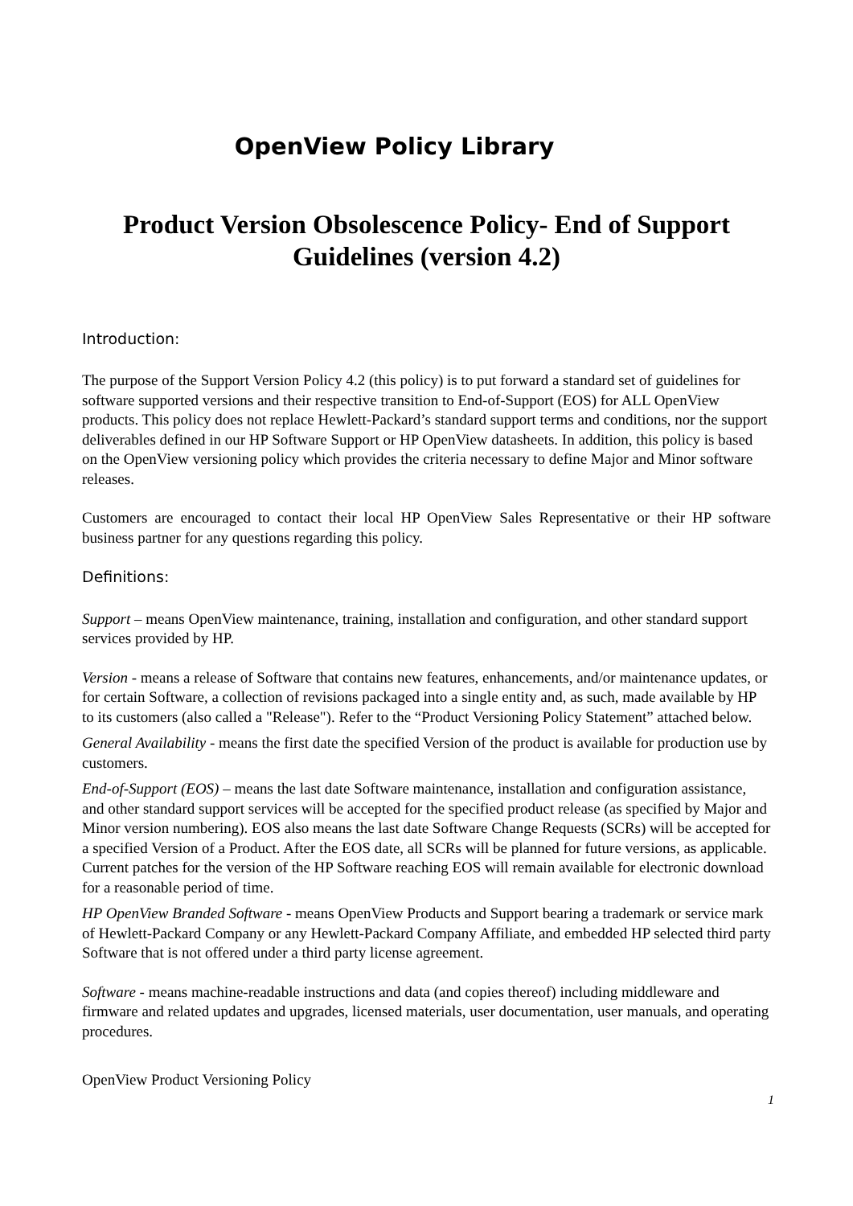OpenView Policy Library
Product Version Obsolescence Policy- End of Support Guidelines (version 4.2)
Introduction:
The purpose of the Support Version Policy 4.2 (this policy) is to put forward a standard set of guidelines for software supported versions and their respective transition to End-of-Support (EOS) for ALL OpenView products. This policy does not replace Hewlett-Packard’s standard support terms and conditions, nor the support deliverables defined in our HP Software Support or HP OpenView datasheets. In addition, this policy is based on the OpenView versioning policy which provides the criteria necessary to define Major and Minor software releases.
Customers are encouraged to contact their local HP OpenView Sales Representative or their HP software business partner for any questions regarding this policy.
Definitions:
Support – means OpenView maintenance, training, installation and configuration, and other standard support services provided by HP.
Version - means a release of Software that contains new features, enhancements, and/or maintenance updates, or for certain Software, a collection of revisions packaged into a single entity and, as such, made available by HP to its customers (also called a "Release"). Refer to the “Product Versioning Policy Statement” attached below.
General Availability - means the first date the specified Version of the product is available for production use by customers.
End-of-Support (EOS) – means the last date Software maintenance, installation and configuration assistance, and other standard support services will be accepted for the specified product release (as specified by Major and Minor version numbering). EOS also means the last date Software Change Requests (SCRs) will be accepted for a specified Version of a Product. After the EOS date, all SCRs will be planned for future versions, as applicable. Current patches for the version of the HP Software reaching EOS will remain available for electronic download for a reasonable period of time.
HP OpenView Branded Software - means OpenView Products and Support bearing a trademark or service mark of Hewlett-Packard Company or any Hewlett-Packard Company Affiliate, and embedded HP selected third party Software that is not offered under a third party license agreement.
Software - means machine-readable instructions and data (and copies thereof) including middleware and firmware and related updates and upgrades, licensed materials, user documentation, user manuals, and operating procedures.
OpenView Product Versioning Policy
1